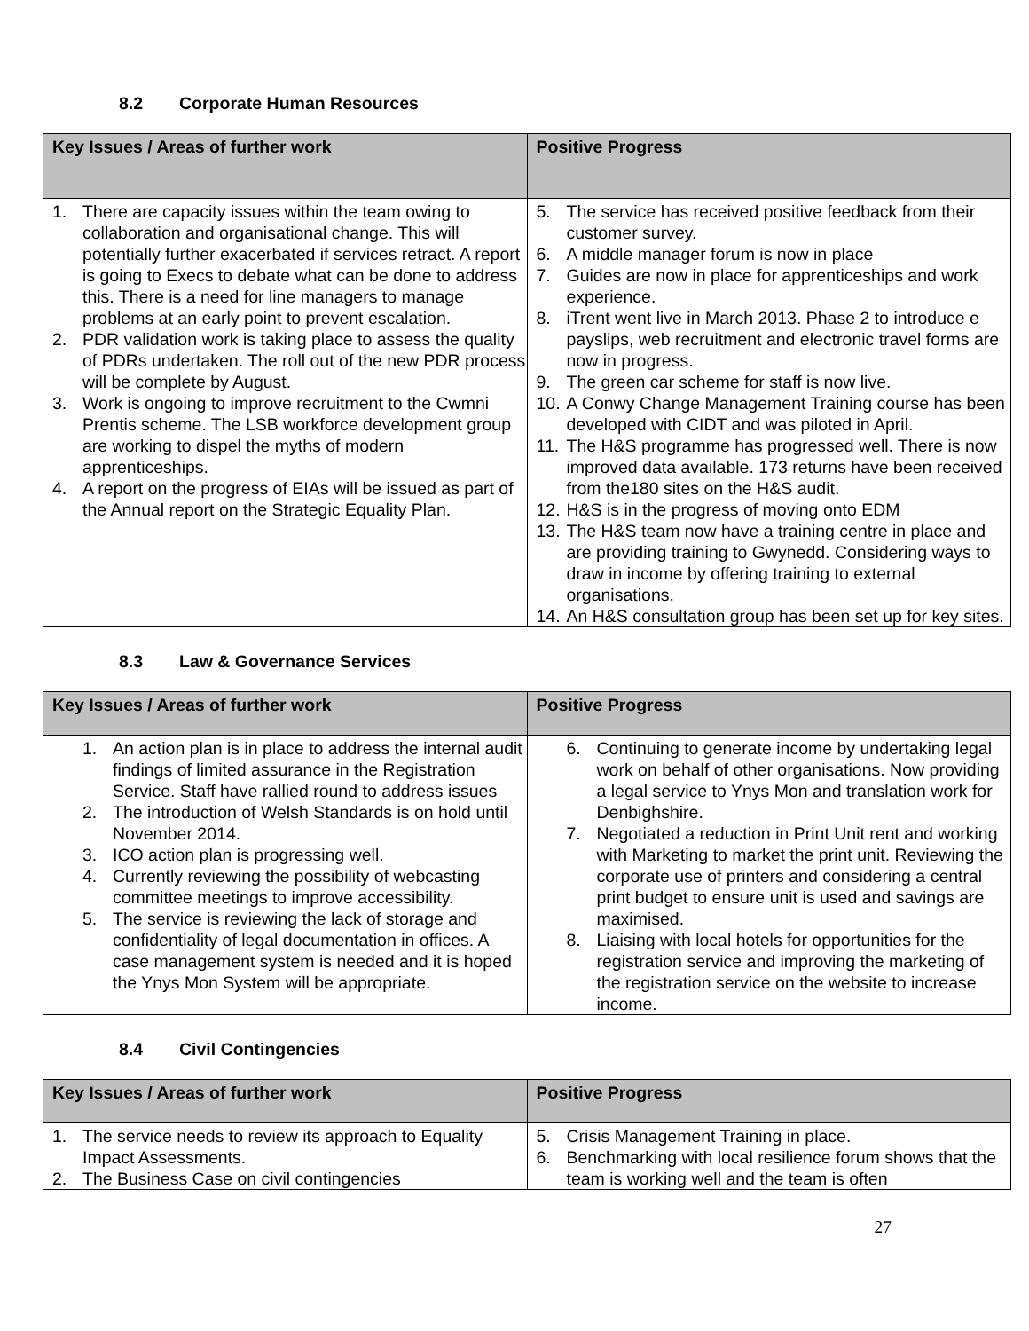8.2 Corporate Human Resources
| Key Issues / Areas of further work | Positive Progress |
| --- | --- |
| 1. There are capacity issues within the team owing to collaboration and organisational change. This will potentially further exacerbated if services retract. A report is going to Execs to debate what can be done to address this. There is a need for line managers to manage problems at an early point to prevent escalation. 2. PDR validation work is taking place to assess the quality of PDRs undertaken. The roll out of the new PDR process will be complete by August. 3. Work is ongoing to improve recruitment to the Cwmni Prentis scheme. The LSB workforce development group are working to dispel the myths of modern apprenticeships. 4. A report on the progress of EIAs will be issued as part of the Annual report on the Strategic Equality Plan. | 5. The service has received positive feedback from their customer survey. 6. A middle manager forum is now in place 7. Guides are now in place for apprenticeships and work experience. 8. iTrent went live in March 2013. Phase 2 to introduce e payslips, web recruitment and electronic travel forms are now in progress. 9. The green car scheme for staff is now live. 10. A Conwy Change Management Training course has been developed with CIDT and was piloted in April. 11. The H&S programme has progressed well. There is now improved data available. 173 returns have been received from the180 sites on the H&S audit. 12. H&S is in the progress of moving onto EDM 13. The H&S team now have a training centre in place and are providing training to Gwynedd. Considering ways to draw in income by offering training to external organisations. 14. An H&S consultation group has been set up for key sites. |
8.3 Law & Governance Services
| Key Issues / Areas of further work | Positive Progress |
| --- | --- |
| 1. An action plan is in place to address the internal audit findings of limited assurance in the Registration Service. Staff have rallied round to address issues 2. The introduction of Welsh Standards is on hold until November 2014. 3. ICO action plan is progressing well. 4. Currently reviewing the possibility of webcasting committee meetings to improve accessibility. 5. The service is reviewing the lack of storage and confidentiality of legal documentation in offices. A case management system is needed and it is hoped the Ynys Mon System will be appropriate. | 6. Continuing to generate income by undertaking legal work on behalf of other organisations. Now providing a legal service to Ynys Mon and translation work for Denbighshire. 7. Negotiated a reduction in Print Unit rent and working with Marketing to market the print unit. Reviewing the corporate use of printers and considering a central print budget to ensure unit is used and savings are maximised. 8. Liaising with local hotels for opportunities for the registration service and improving the marketing of the registration service on the website to increase income. |
8.4 Civil Contingencies
| Key Issues / Areas of further work | Positive Progress |
| --- | --- |
| 1. The service needs to review its approach to Equality Impact Assessments. 2. The Business Case on civil contingencies | 5. Crisis Management Training in place. 6. Benchmarking with local resilience forum shows that the team is working well and the team is often |
27